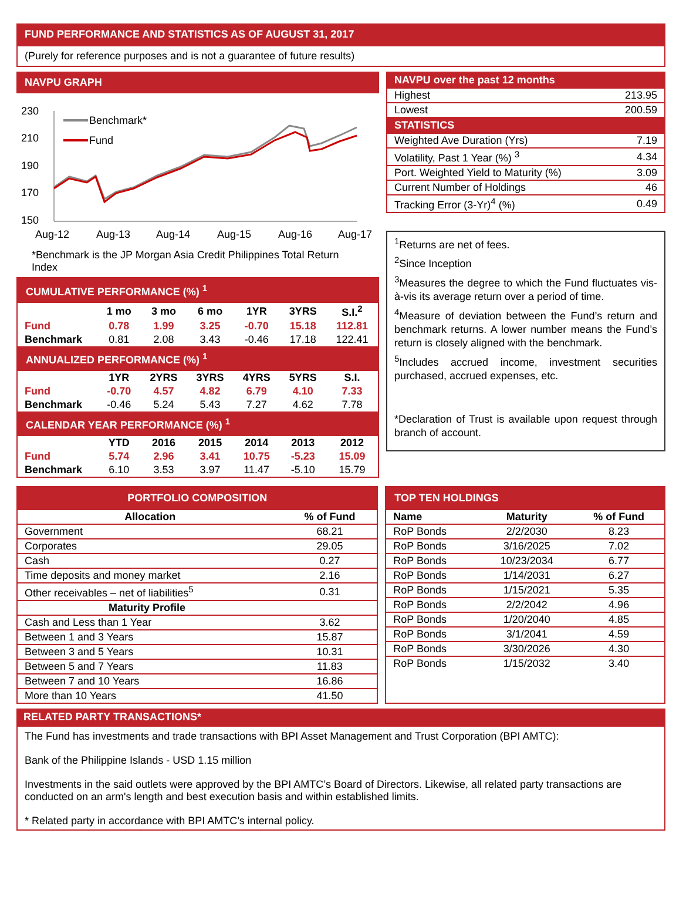FUND PERFORMANCE AND STATISTICS AS OF AUGUST 31, 2017
(Purely for reference purposes and is not a guarantee of future results)
NAVPU GRAPH
230
210
190
170
150
Aug-12
Aug-13
Aug-14
Aug-15
Aug-16
Aug-17
Benchmark*
Fund
*Benchmark is the JP Morgan Asia Credit Philippines Total Return Index
| CUMULATIVE PERFORMANCE (%) <sup>1</sup> | | | | | | |
| | 1 mo | 3 mo | 6 mo | 1YR | 3YRS | S.I.<sup>2</sup> |
| Fund | 0.78 | 1.99 | 3.25 | -0.70 | 15.18 | 112.81 |
| Benchmark | 0.81 | 2.08 | 3.43 | -0.46 | 17.18 | 122.41 |
| ANNUALIZED PERFORMANCE (%) <sup>1</sup> | | | | | | |
| | 1YR | 2YRS | 3YRS | 4YRS | 5YRS | S.I. |
| Fund | -0.70 | 4.57 | 4.82 | 6.79 | 4.10 | 7.33 |
| Benchmark | -0.46 | 5.24 | 5.43 | 7.27 | 4.62 | 7.78 |
| CALENDAR YEAR PERFORMANCE (%) <sup>1</sup> | | | | | | |
| | YTD | 2016 | 2015 | 2014 | 2013 | 2012 |
| Fund | 5.74 | 2.96 | 3.41 | 10.75 | -5.23 | 15.09 |
| Benchmark | 6.10 | 3.53 | 3.97 | 11.47 | -5.10 | 15.79 |
| NAVPU over the past 12 months | |
| Highest | 213.95 |
| Lowest | 200.59 |
| STATISTICS | |
| Weighted Ave Duration (Yrs) | 7.19 |
| Volatility, Past 1 Year (%) <sup>3</sup> | 4.34 |
| Port. Weighted Yield to Maturity (%) | 3.09 |
| Current Number of Holdings | 46 |
| Tracking Error (3-Yr)<sup>4</sup> (%) | 0.49 |
<sup>1</sup> Returns are net of fees.
<sup>2</sup> Since Inception
<sup>3</sup> Measures the degree to which the Fund fluctuates vis-à-vis its average return over a period of time.
<sup>4</sup> Measure of deviation between the Fund’s return and benchmark returns. A lower number means the Fund’s return is closely aligned with the benchmark.
<sup>5</sup> Includes accrued income, investment securities purchased, accrued expenses, etc.
*Declaration of Trust is available upon request through branch of account.
| PORTFOLIO COMPOSITION | |
| Allocation | % of Fund |
| Government | 68.21 |
| Corporates | 29.05 |
| Cash | 0.27 |
| Time deposits and money market | 2.16 |
| Other receivables – net of liabilities<sup>5</sup> | 0.31 |
| Maturity Profile | |
| Cash and Less than 1 Year | 3.62 |
| Between 1 and 3 Years | 15.87 |
| Between 3 and 5 Years | 10.31 |
| Between 5 and 7 Years | 11.83 |
| Between 7 and 10 Years | 16.86 |
| More than 10 Years | 41.50 |
| TOP TEN HOLDINGS | | |
| Name | Maturity | % of Fund |
| RoP Bonds | 2/2/2030 | 8.23 |
| RoP Bonds | 3/16/2025 | 7.02 |
| RoP Bonds | 10/23/2034 | 6.77 |
| RoP Bonds | 1/14/2031 | 6.27 |
| RoP Bonds | 1/15/2021 | 5.35 |
| RoP Bonds | 2/2/2042 | 4.96 |
| RoP Bonds | 1/20/2040 | 4.85 |
| RoP Bonds | 3/1/2041 | 4.59 |
| RoP Bonds | 3/30/2026 | 4.30 |
| RoP Bonds | 1/15/2032 | 3.40 |
RELATED PARTY TRANSACTIONS*
The Fund has investments and trade transactions with BPI Asset Management and Trust Corporation (BPI AMTC):
Bank of the Philippine Islands - USD 1.15 million
Investments in the said outlets were approved by the BPI AMTC’s Board of Directors. Likewise, all related party transactions are conducted on an arm's length and best execution basis and within established limits.
* Related party in accordance with BPI AMTC’s internal policy.